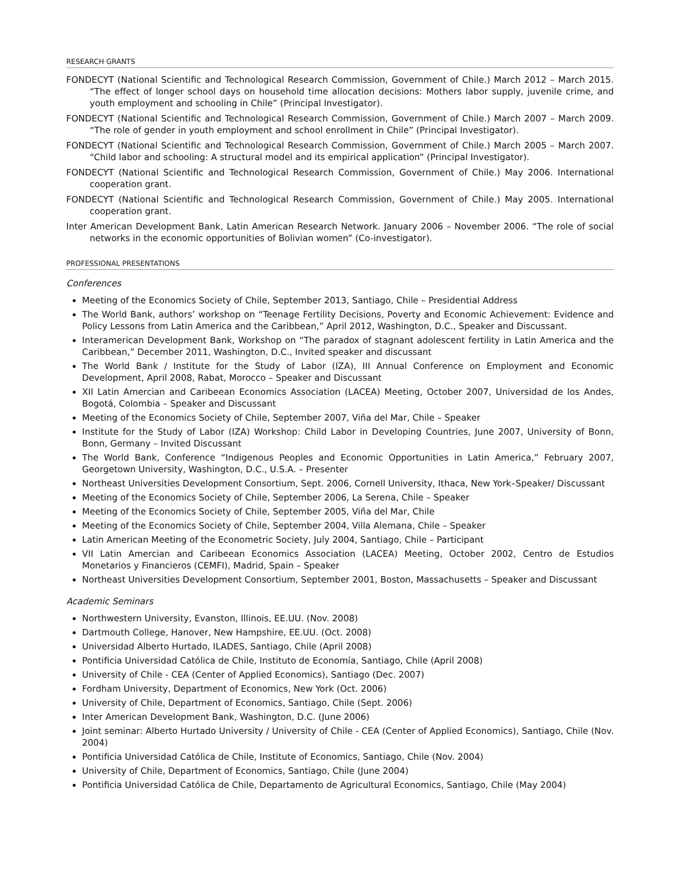RESEARCH GRANTS
FONDECYT (National Scientific and Technological Research Commission, Government of Chile.) March 2012 – March 2015. “The effect of longer school days on household time allocation decisions: Mothers labor supply, juvenile crime, and youth employment and schooling in Chile” (Principal Investigator).
FONDECYT (National Scientific and Technological Research Commission, Government of Chile.) March 2007 – March 2009. “The role of gender in youth employment and school enrollment in Chile” (Principal Investigator).
FONDECYT (National Scientific and Technological Research Commission, Government of Chile.) March 2005 – March 2007. “Child labor and schooling: A structural model and its empirical application” (Principal Investigator).
FONDECYT (National Scientific and Technological Research Commission, Government of Chile.) May 2006. International cooperation grant.
FONDECYT (National Scientific and Technological Research Commission, Government of Chile.) May 2005. International cooperation grant.
Inter American Development Bank, Latin American Research Network. January 2006 – November 2006. “The role of social networks in the economic opportunities of Bolivian women” (Co-investigator).
PROFESSIONAL PRESENTATIONS
Conferences
Meeting of the Economics Society of Chile, September 2013, Santiago, Chile – Presidential Address
The World Bank, authors’ workshop on “Teenage Fertility Decisions, Poverty and Economic Achievement: Evidence and Policy Lessons from Latin America and the Caribbean,” April 2012, Washington, D.C., Speaker and Discussant.
Interamerican Development Bank, Workshop on “The paradox of stagnant adolescent fertility in Latin America and the Caribbean,” December 2011, Washington, D.C., Invited speaker and discussant
The World Bank / Institute for the Study of Labor (IZA), III Annual Conference on Employment and Economic Development, April 2008, Rabat, Morocco – Speaker and Discussant
XII Latin Amercian and Caribeean Economics Association (LACEA) Meeting, October 2007, Universidad de los Andes, Bogotá, Colombia – Speaker and Discussant
Meeting of the Economics Society of Chile, September 2007, Viña del Mar, Chile – Speaker
Institute for the Study of Labor (IZA) Workshop: Child Labor in Developing Countries, June 2007, University of Bonn, Bonn, Germany – Invited Discussant
The World Bank, Conference “Indigenous Peoples and Economic Opportunities in Latin America,” February 2007, Georgetown University, Washington, D.C., U.S.A. – Presenter
Northeast Universities Development Consortium, Sept. 2006, Cornell University, Ithaca, New York–Speaker/ Discussant
Meeting of the Economics Society of Chile, September 2006, La Serena, Chile – Speaker
Meeting of the Economics Society of Chile, September 2005, Viña del Mar, Chile
Meeting of the Economics Society of Chile, September 2004, Villa Alemana, Chile – Speaker
Latin American Meeting of the Econometric Society, July 2004, Santiago, Chile – Participant
VII Latin Amercian and Caribeean Economics Association (LACEA) Meeting, October 2002, Centro de Estudios Monetarios y Financieros (CEMFI), Madrid, Spain – Speaker
Northeast Universities Development Consortium, September 2001, Boston, Massachusetts – Speaker and Discussant
Academic Seminars
Northwestern University, Evanston, Illinois, EE.UU. (Nov. 2008)
Dartmouth College, Hanover, New Hampshire, EE.UU. (Oct. 2008)
Universidad Alberto Hurtado, ILADES, Santiago, Chile (April 2008)
Pontificia Universidad Católica de Chile, Instituto de Economía, Santiago, Chile (April 2008)
University of Chile - CEA (Center of Applied Economics), Santiago (Dec. 2007)
Fordham University, Department of Economics, New York (Oct. 2006)
University of Chile, Department of Economics, Santiago, Chile (Sept. 2006)
Inter American Development Bank, Washington, D.C. (June 2006)
Joint seminar: Alberto Hurtado University / University of Chile - CEA (Center of Applied Economics), Santiago, Chile (Nov. 2004)
Pontificia Universidad Católica de Chile, Institute of Economics, Santiago, Chile (Nov. 2004)
University of Chile, Department of Economics, Santiago, Chile (June 2004)
Pontificia Universidad Católica de Chile, Departamento de Agricultural Economics, Santiago, Chile (May 2004)